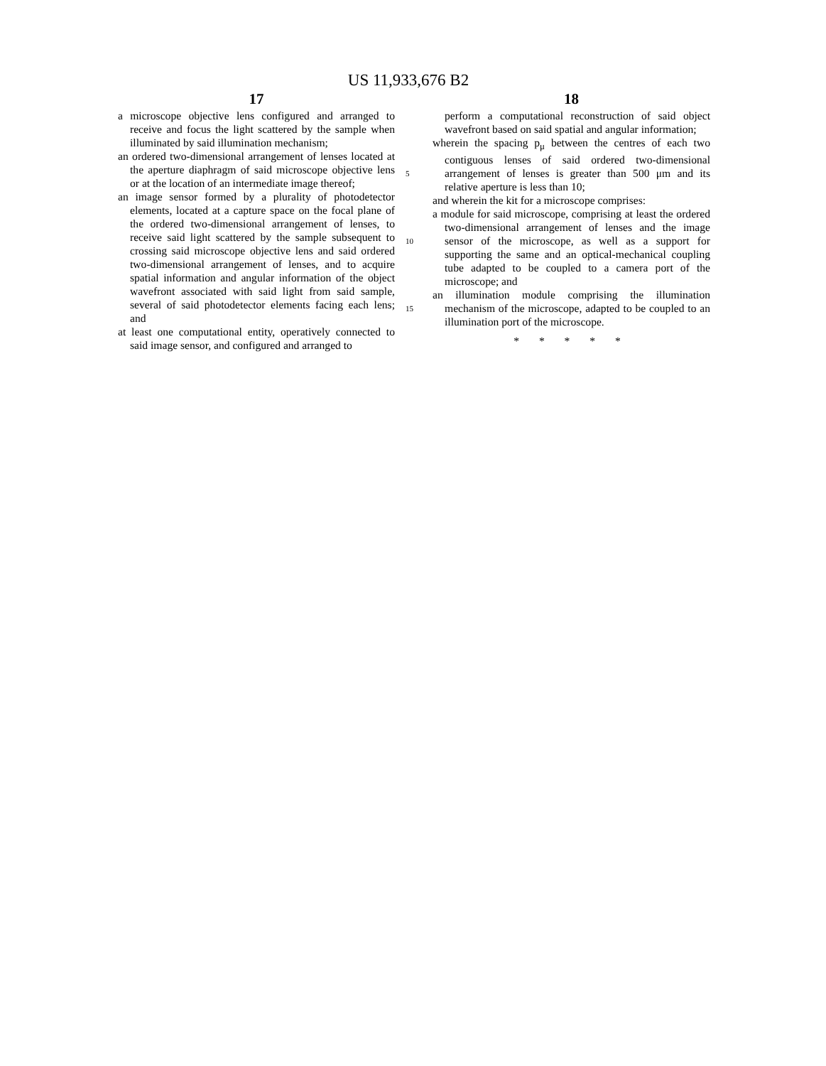US 11,933,676 B2
17
a microscope objective lens configured and arranged to receive and focus the light scattered by the sample when illuminated by said illumination mechanism;
an ordered two-dimensional arrangement of lenses located at the aperture diaphragm of said microscope objective lens or at the location of an intermediate image thereof;
an image sensor formed by a plurality of photodetector elements, located at a capture space on the focal plane of the ordered two-dimensional arrangement of lenses, to receive said light scattered by the sample subsequent to crossing said microscope objective lens and said ordered two-dimensional arrangement of lenses, and to acquire spatial information and angular information of the object wavefront associated with said light from said sample, several of said photodetector elements facing each lens; and
at least one computational entity, operatively connected to said image sensor, and configured and arranged to
5
10
15
18
perform a computational reconstruction of said object wavefront based on said spatial and angular information;
wherein the spacing p<sub>μ</sub> between the centres of each two contiguous lenses of said ordered two-dimensional arrangement of lenses is greater than 500 μm and its relative aperture is less than 10;
and wherein the kit for a microscope comprises:
a module for said microscope, comprising at least the ordered two-dimensional arrangement of lenses and the image sensor of the microscope, as well as a support for supporting the same and an optical-mechanical coupling tube adapted to be coupled to a camera port of the microscope; and
an illumination module comprising the illumination mechanism of the microscope, adapted to be coupled to an illumination port of the microscope.
* * * * *